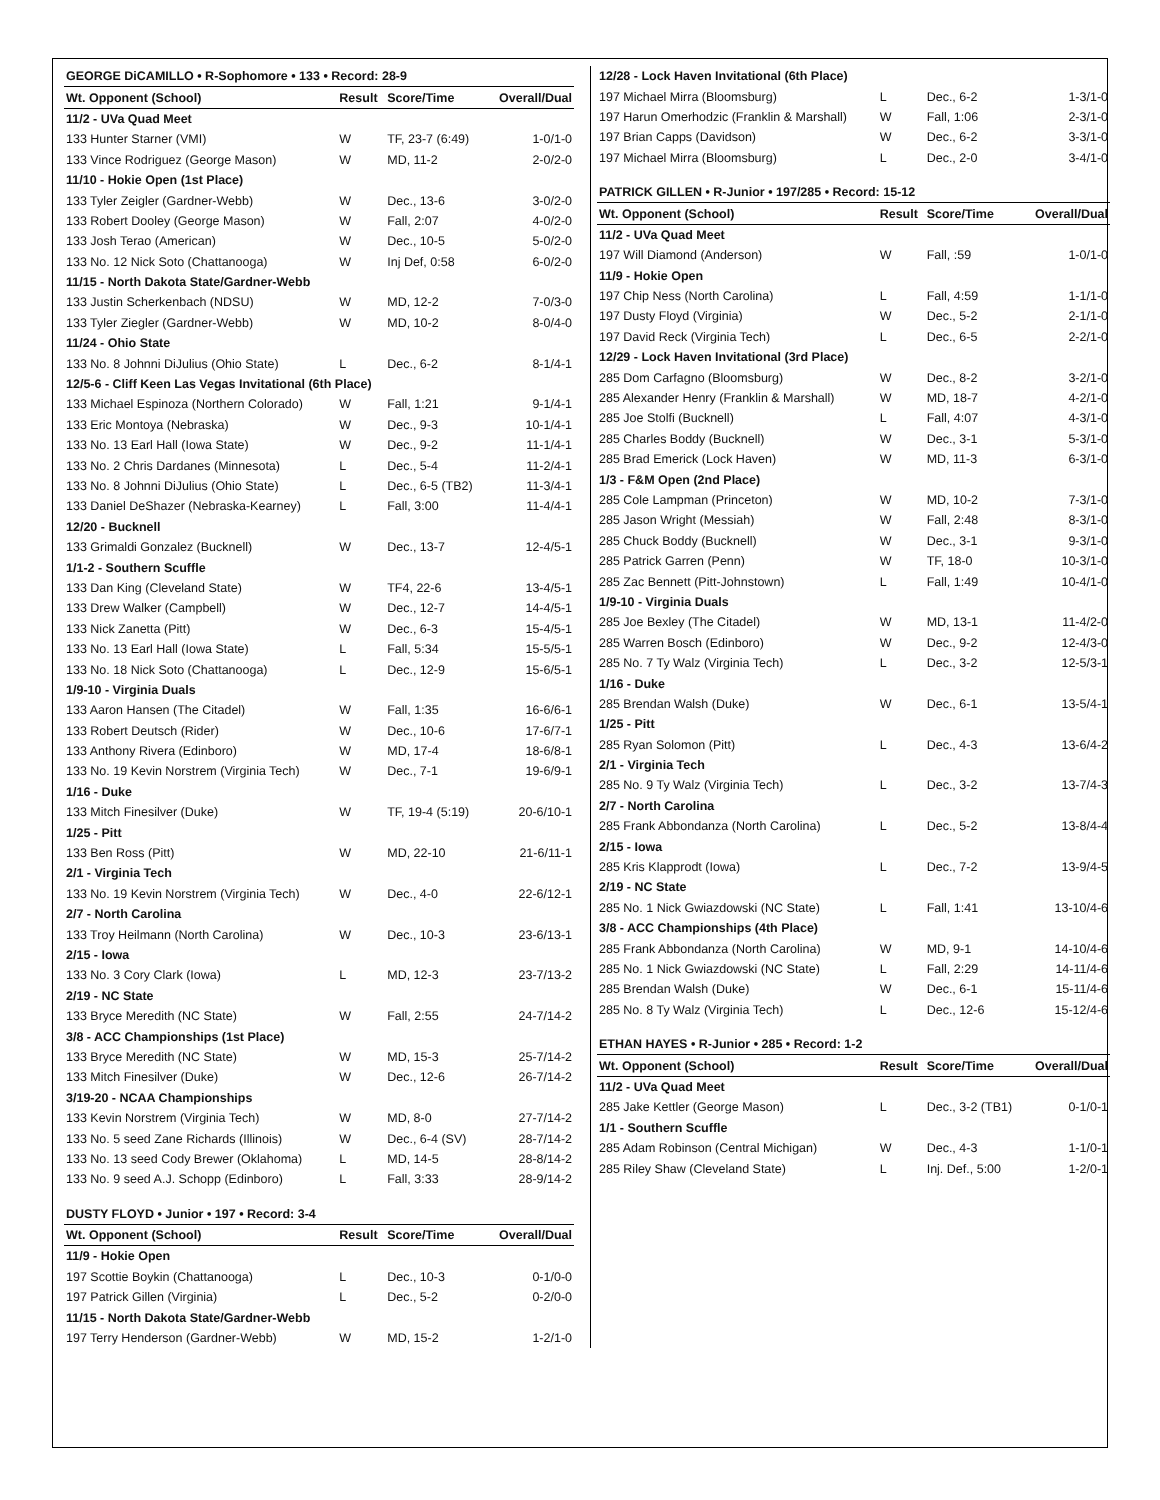| GEORGE DiCAMILLO • R-Sophomore • 133 • Record: 28-9 | | | |
| Wt. Opponent (School) | Result | Score/Time | Overall/Dual |
| 11/2 - UVa Quad Meet | | | |
| 133 Hunter Starner (VMI) | W | TF, 23-7 (6:49) | 1-0/1-0 |
| 133 Vince Rodriguez (George Mason) | W | MD, 11-2 | 2-0/2-0 |
| 11/10 - Hokie Open (1st Place) | | | |
| 133 Tyler Zeigler (Gardner-Webb) | W | Dec., 13-6 | 3-0/2-0 |
| 133 Robert Dooley (George Mason) | W | Fall, 2:07 | 4-0/2-0 |
| 133 Josh Terao (American) | W | Dec., 10-5 | 5-0/2-0 |
| 133 No. 12 Nick Soto (Chattanooga) | W | Inj Def, 0:58 | 6-0/2-0 |
| 11/15 - North Dakota State/Gardner-Webb | | | |
| 133 Justin Scherkenbach (NDSU) | W | MD, 12-2 | 7-0/3-0 |
| 133 Tyler Ziegler (Gardner-Webb) | W | MD, 10-2 | 8-0/4-0 |
| 11/24 - Ohio State | | | |
| 133 No. 8 Johnni DiJulius (Ohio State) | L | Dec., 6-2 | 8-1/4-1 |
| 12/5-6 - Cliff Keen Las Vegas Invitational (6th Place) | | | |
| 133 Michael Espinoza (Northern Colorado) | W | Fall, 1:21 | 9-1/4-1 |
| 133 Eric Montoya (Nebraska) | W | Dec., 9-3 | 10-1/4-1 |
| 133 No. 13 Earl Hall (Iowa State) | W | Dec., 9-2 | 11-1/4-1 |
| 133 No. 2 Chris Dardanes (Minnesota) | L | Dec., 5-4 | 11-2/4-1 |
| 133 No. 8 Johnni DiJulius (Ohio State) | L | Dec., 6-5 (TB2) | 11-3/4-1 |
| 133 Daniel DeShazer (Nebraska-Kearney) | L | Fall, 3:00 | 11-4/4-1 |
| 12/20 - Bucknell | | | |
| 133 Grimaldi Gonzalez (Bucknell) | W | Dec., 13-7 | 12-4/5-1 |
| 1/1-2 - Southern Scuffle | | | |
| 133 Dan King (Cleveland State) | W | TF4, 22-6 | 13-4/5-1 |
| 133 Drew Walker (Campbell) | W | Dec., 12-7 | 14-4/5-1 |
| 133 Nick Zanetta (Pitt) | W | Dec., 6-3 | 15-4/5-1 |
| 133 No. 13 Earl Hall (Iowa State) | L | Fall, 5:34 | 15-5/5-1 |
| 133 No. 18 Nick Soto (Chattanooga) | L | Dec., 12-9 | 15-6/5-1 |
| 1/9-10 - Virginia Duals | | | |
| 133 Aaron Hansen (The Citadel) | W | Fall, 1:35 | 16-6/6-1 |
| 133 Robert Deutsch (Rider) | W | Dec., 10-6 | 17-6/7-1 |
| 133 Anthony Rivera (Edinboro) | W | MD, 17-4 | 18-6/8-1 |
| 133 No. 19 Kevin Norstrem (Virginia Tech) | W | Dec., 7-1 | 19-6/9-1 |
| 1/16 - Duke | | | |
| 133 Mitch Finesilver (Duke) | W | TF, 19-4 (5:19) | 20-6/10-1 |
| 1/25 - Pitt | | | |
| 133 Ben Ross (Pitt) | W | MD, 22-10 | 21-6/11-1 |
| 2/1 - Virginia Tech | | | |
| 133 No. 19 Kevin Norstrem (Virginia Tech) | W | Dec., 4-0 | 22-6/12-1 |
| 2/7 - North Carolina | | | |
| 133 Troy Heilmann (North Carolina) | W | Dec., 10-3 | 23-6/13-1 |
| 2/15 - Iowa | | | |
| 133 No. 3 Cory Clark (Iowa) | L | MD, 12-3 | 23-7/13-2 |
| 2/19 - NC State | | | |
| 133 Bryce Meredith (NC State) | W | Fall, 2:55 | 24-7/14-2 |
| 3/8 - ACC Championships (1st Place) | | | |
| 133 Bryce Meredith (NC State) | W | MD, 15-3 | 25-7/14-2 |
| 133 Mitch Finesilver (Duke) | W | Dec., 12-6 | 26-7/14-2 |
| 3/19-20 - NCAA Championships | | | |
| 133 Kevin Norstrem (Virginia Tech) | W | MD, 8-0 | 27-7/14-2 |
| 133 No. 5 seed Zane Richards (Illinois) | W | Dec., 6-4 (SV) | 28-7/14-2 |
| 133 No. 13 seed Cody Brewer (Oklahoma) | L | MD, 14-5 | 28-8/14-2 |
| 133 No. 9 seed A.J. Schopp (Edinboro) | L | Fall, 3:33 | 28-9/14-2 |
| DUSTY FLOYD • Junior • 197 • Record: 3-4 | | | |
| Wt. Opponent (School) | Result | Score/Time | Overall/Dual |
| 11/9 - Hokie Open | | | |
| 197 Scottie Boykin (Chattanooga) | L | Dec., 10-3 | 0-1/0-0 |
| 197 Patrick Gillen (Virginia) | L | Dec., 5-2 | 0-2/0-0 |
| 11/15 - North Dakota State/Gardner-Webb | | | |
| 197 Terry Henderson (Gardner-Webb) | W | MD, 15-2 | 1-2/1-0 |
| 12/28 - Lock Haven Invitational (6th Place) | | | |
| 197 Michael Mirra (Bloomsburg) | L | Dec., 6-2 | 1-3/1-0 |
| 197 Harun Omerhodzic (Franklin & Marshall) | W | Fall, 1:06 | 2-3/1-0 |
| 197 Brian Capps (Davidson) | W | Dec., 6-2 | 3-3/1-0 |
| 197 Michael Mirra (Bloomsburg) | L | Dec., 2-0 | 3-4/1-0 |
| PATRICK GILLEN • R-Junior • 197/285 • Record: 15-12 | | | |
| Wt. Opponent (School) | Result | Score/Time | Overall/Dual |
| 11/2 - UVa Quad Meet | | | |
| 197 Will Diamond (Anderson) | W | Fall, :59 | 1-0/1-0 |
| 11/9 - Hokie Open | | | |
| 197 Chip Ness (North Carolina) | L | Fall, 4:59 | 1-1/1-0 |
| 197 Dusty Floyd (Virginia) | W | Dec., 5-2 | 2-1/1-0 |
| 197 David Reck (Virginia Tech) | L | Dec., 6-5 | 2-2/1-0 |
| 12/29 - Lock Haven Invitational (3rd Place) | | | |
| 285 Dom Carfagno (Bloomsburg) | W | Dec., 8-2 | 3-2/1-0 |
| 285 Alexander Henry (Franklin & Marshall) | W | MD, 18-7 | 4-2/1-0 |
| 285 Joe Stolfi (Bucknell) | L | Fall, 4:07 | 4-3/1-0 |
| 285 Charles Boddy (Bucknell) | W | Dec., 3-1 | 5-3/1-0 |
| 285 Brad Emerick (Lock Haven) | W | MD, 11-3 | 6-3/1-0 |
| 1/3 - F&M Open (2nd Place) | | | |
| 285 Cole Lampman (Princeton) | W | MD, 10-2 | 7-3/1-0 |
| 285 Jason Wright (Messiah) | W | Fall, 2:48 | 8-3/1-0 |
| 285 Chuck Boddy (Bucknell) | W | Dec., 3-1 | 9-3/1-0 |
| 285 Patrick Garren (Penn) | W | TF, 18-0 | 10-3/1-0 |
| 285 Zac Bennett (Pitt-Johnstown) | L | Fall, 1:49 | 10-4/1-0 |
| 1/9-10 - Virginia Duals | | | |
| 285 Joe Bexley (The Citadel) | W | MD, 13-1 | 11-4/2-0 |
| 285 Warren Bosch (Edinboro) | W | Dec., 9-2 | 12-4/3-0 |
| 285 No. 7 Ty Walz (Virginia Tech) | L | Dec., 3-2 | 12-5/3-1 |
| 1/16 - Duke | | | |
| 285 Brendan Walsh (Duke) | W | Dec., 6-1 | 13-5/4-1 |
| 1/25 - Pitt | | | |
| 285 Ryan Solomon (Pitt) | L | Dec., 4-3 | 13-6/4-2 |
| 2/1 - Virginia Tech | | | |
| 285 No. 9 Ty Walz (Virginia Tech) | L | Dec., 3-2 | 13-7/4-3 |
| 2/7 - North Carolina | | | |
| 285 Frank Abbondanza (North Carolina) | L | Dec., 5-2 | 13-8/4-4 |
| 2/15 - Iowa | | | |
| 285 Kris Klapprodt (Iowa) | L | Dec., 7-2 | 13-9/4-5 |
| 2/19 - NC State | | | |
| 285 No. 1 Nick Gwiazdowski (NC State) | L | Fall, 1:41 | 13-10/4-6 |
| 3/8 - ACC Championships (4th Place) | | | |
| 285 Frank Abbondanza (North Carolina) | W | MD, 9-1 | 14-10/4-6 |
| 285 No. 1 Nick Gwiazdowski (NC State) | L | Fall, 2:29 | 14-11/4-6 |
| 285 Brendan Walsh (Duke) | W | Dec., 6-1 | 15-11/4-6 |
| 285 No. 8 Ty Walz (Virginia Tech) | L | Dec., 12-6 | 15-12/4-6 |
| ETHAN HAYES • R-Junior • 285 • Record: 1-2 | | | |
| Wt. Opponent (School) | Result | Score/Time | Overall/Dual |
| 11/2 - UVa Quad Meet | | | |
| 285 Jake Kettler (George Mason) | L | Dec., 3-2 (TB1) | 0-1/0-1 |
| 1/1 - Southern Scuffle | | | |
| 285 Adam Robinson (Central Michigan) | W | Dec., 4-3 | 1-1/0-1 |
| 285 Riley Shaw (Cleveland State) | L | Inj. Def., 5:00 | 1-2/0-1 |